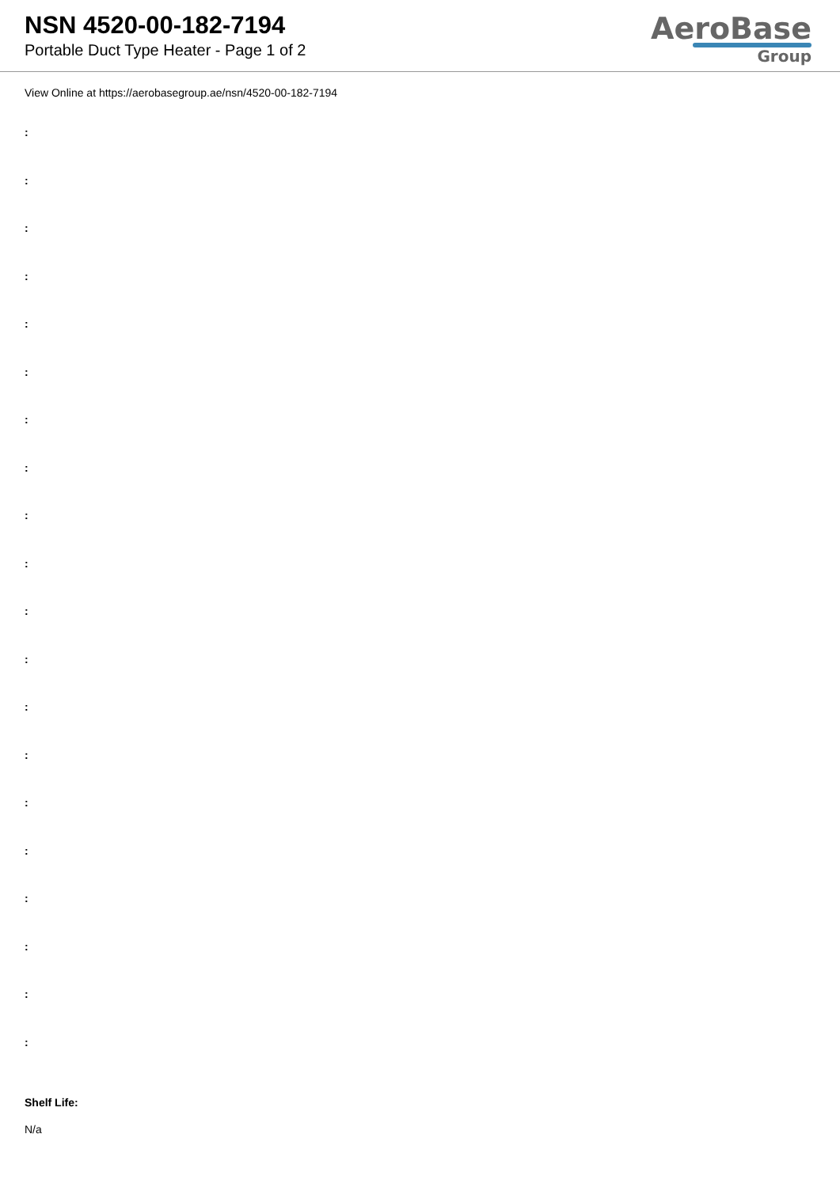NSN 4520-00-182-7194
Portable Duct Type Heater - Page 1 of 2
AeroBase
Group
View Online at https://aerobasegroup.ae/nsn/4520-00-182-7194
:
:
:
:
:
:
:
:
:
:
:
:
:
:
:
:
:
:
:
:
Shelf Life:
N/a